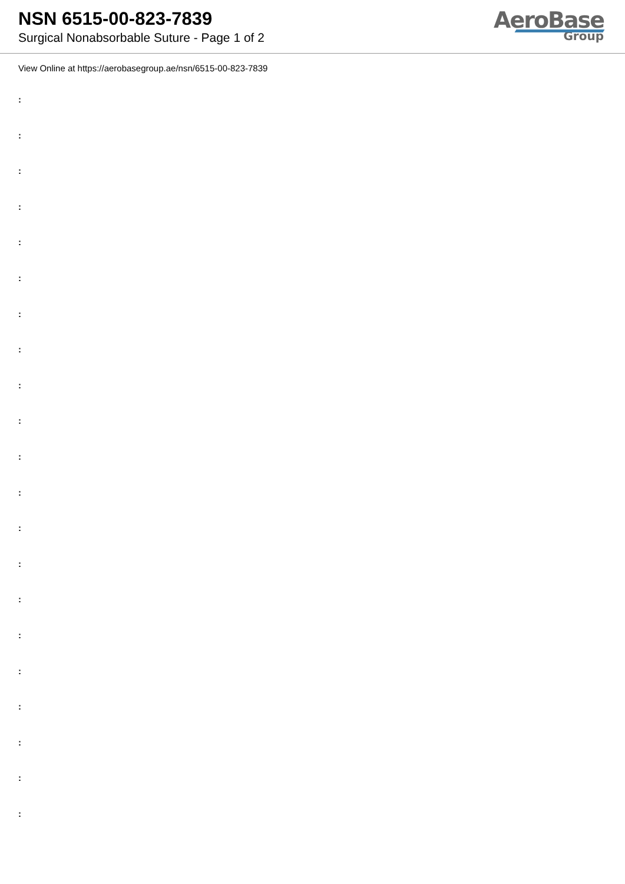NSN 6515-00-823-7839
Surgical Nonabsorbable Suture - Page 1 of 2
AeroBase
Group
View Online at https://aerobasegroup.ae/nsn/6515-00-823-7839
:
:
:
:
:
:
:
:
:
:
:
:
:
:
:
:
:
:
:
:
: